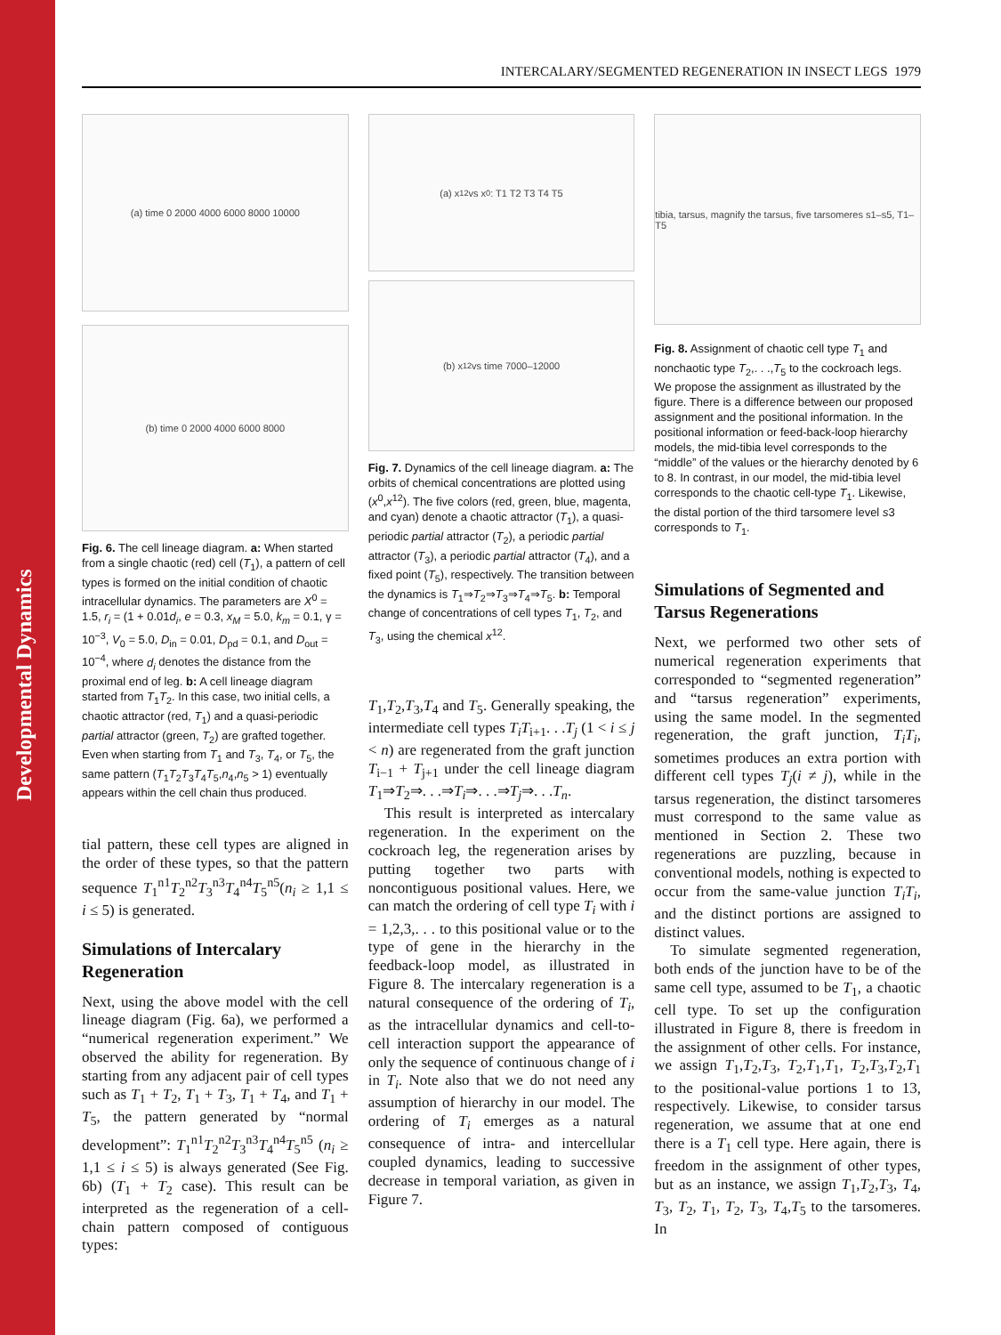Developmental Dynamics
INTERCALARY/SEGMENTED REGENERATION IN INSECT LEGS 1979
(a) time 0 2000 4000 6000 8000 10000
(b) time 0 2000 4000 6000 8000
Fig. 6. The cell lineage diagram. a: When started from a single chaotic (red) cell (T<sub>1</sub>), a pattern of cell types is formed on the initial condition of chaotic intracellular dynamics. The parameters are X<sup>0</sup> = 1.5, r<sub>i</sub> = (1 + 0.01d<sub>i</sub>, e = 0.3, x<sub>M</sub> = 5.0, k<sub>m</sub> = 0.1, γ = 10<sup>−3</sup>, V<sub>0</sub> = 5.0, D<sub>in</sub> = 0.01, D<sub>pd</sub> = 0.1, and D<sub>out</sub> = 10<sup>−4</sup>, where d<sub>i</sub> denotes the distance from the proximal end of leg. b: A cell lineage diagram started from T<sub>1</sub>T<sub>2</sub>. In this case, two initial cells, a chaotic attractor (red, T<sub>1</sub>) and a quasi-periodic partial attractor (green, T<sub>2</sub>) are grafted together. Even when starting from T<sub>1</sub> and T<sub>3</sub>, T<sub>4</sub>, or T<sub>5</sub>, the same pattern (T<sub>1</sub>T<sub>2</sub>T<sub>3</sub>T<sub>4</sub>T<sub>5</sub>,n<sub>4</sub>,n<sub>5</sub> > 1) eventually appears within the cell chain thus produced.
tial pattern, these cell types are aligned in the order of these types, so that the pattern sequence T<sub>1</sub><sup>n1</sup>T<sub>2</sub><sup>n2</sup>T<sub>3</sub><sup>n3</sup>T<sub>4</sub><sup>n4</sup>T<sub>5</sub><sup>n5</sup>(n<sub>i</sub> ≥ 1,1 ≤ i ≤ 5) is generated.
Simulations of Intercalary Regeneration
Next, using the above model with the cell lineage diagram (Fig. 6a), we performed a “numerical regeneration experiment.” We observed the ability for regeneration. By starting from any adjacent pair of cell types such as T<sub>1</sub> + T<sub>2</sub>, T<sub>1</sub> + T<sub>3</sub>, T<sub>1</sub> + T<sub>4</sub>, and T<sub>1</sub> + T<sub>5</sub>, the pattern generated by “normal development”: T<sub>1</sub><sup>n1</sup>T<sub>2</sub><sup>n2</sup>T<sub>3</sub><sup>n3</sup>T<sub>4</sub><sup>n4</sup>T<sub>5</sub><sup>n5</sup> (n<sub>i</sub> ≥ 1,1 ≤ i ≤ 5) is always generated (See Fig. 6b) (T<sub>1</sub> + T<sub>2</sub> case). This result can be interpreted as the regeneration of a cell-chain pattern composed of contiguous types:
(a) x<sup>12</sup> vs x<sup>0</sup>: T1 T2 T3 T4 T5
(b) x<sup>12</sup> vs time 7000–12000
Fig. 7. Dynamics of the cell lineage diagram. a: The orbits of chemical concentrations are plotted using (x<sup>0</sup>,x<sup>12</sup>). The five colors (red, green, blue, magenta, and cyan) denote a chaotic attractor (T<sub>1</sub>), a quasi-periodic partial attractor (T<sub>2</sub>), a periodic partial attractor (T<sub>3</sub>), a periodic partial attractor (T<sub>4</sub>), and a fixed point (T<sub>5</sub>), respectively. The transition between the dynamics is T<sub>1</sub>⇒T<sub>2</sub>⇒T<sub>3</sub>⇒T<sub>4</sub>⇒T<sub>5</sub>. b: Temporal change of concentrations of cell types T<sub>1</sub>, T<sub>2</sub>, and T<sub>3</sub>, using the chemical x<sup>12</sup>.
T<sub>1</sub>,T<sub>2</sub>,T<sub>3</sub>,T<sub>4</sub> and T<sub>5</sub>. Generally speaking, the intermediate cell types T<sub>i</sub>T<sub>i+1</sub>. . .T<sub>j</sub> (1 < i ≤ j < n) are regenerated from the graft junction T<sub>i−1</sub> + T<sub>j+1</sub> under the cell lineage diagram T<sub>1</sub>⇒T<sub>2</sub>⇒. . .⇒T<sub>i</sub>⇒. . .⇒T<sub>j</sub>⇒. . .T<sub>n</sub>.
This result is interpreted as intercalary regeneration. In the experiment on the cockroach leg, the regeneration arises by putting together two parts with noncontiguous positional values. Here, we can match the ordering of cell type T<sub>i</sub> with i = 1,2,3,. . . to this positional value or to the type of gene in the hierarchy in the feedback-loop model, as illustrated in Figure 8. The intercalary regeneration is a natural consequence of the ordering of T<sub>i</sub>, as the intracellular dynamics and cell-to-cell interaction support the appearance of only the sequence of continuous change of i in T<sub>i</sub>. Note also that we do not need any assumption of hierarchy in our model. The ordering of T<sub>i</sub> emerges as a natural consequence of intra- and intercellular coupled dynamics, leading to successive decrease in temporal variation, as given in Figure 7.
tibia, tarsus, magnify the tarsus, five tarsomeres s1–s5, T1–T5
Fig. 8. Assignment of chaotic cell type T<sub>1</sub> and nonchaotic type T<sub>2</sub>,. . .,T<sub>5</sub> to the cockroach legs. We propose the assignment as illustrated by the figure. There is a difference between our proposed assignment and the positional information. In the positional information or feed-back-loop hierarchy models, the mid-tibia level corresponds to the “middle” of the values or the hierarchy denoted by 6 to 8. In contrast, in our model, the mid-tibia level corresponds to the chaotic cell-type T<sub>1</sub>. Likewise, the distal portion of the third tarsomere level s3 corresponds to T<sub>1</sub>.
Simulations of Segmented and Tarsus Regenerations
Next, we performed two other sets of numerical regeneration experiments that corresponded to “segmented regeneration” and “tarsus regeneration” experiments, using the same model. In the segmented regeneration, the graft junction, T<sub>i</sub>T<sub>i</sub>, sometimes produces an extra portion with different cell types T<sub>j</sub>(i ≠ j), while in the tarsus regeneration, the distinct tarsomeres must correspond to the same value as mentioned in Section 2. These two regenerations are puzzling, because in conventional models, nothing is expected to occur from the same-value junction T<sub>i</sub>T<sub>i</sub>, and the distinct portions are assigned to distinct values.
To simulate segmented regeneration, both ends of the junction have to be of the same cell type, assumed to be T<sub>1</sub>, a chaotic cell type. To set up the configuration illustrated in Figure 8, there is freedom in the assignment of other cells. For instance, we assign T<sub>1</sub>,T<sub>2</sub>,T<sub>3</sub>, T<sub>2</sub>,T<sub>1</sub>,T<sub>1</sub>, T<sub>2</sub>,T<sub>3</sub>,T<sub>2</sub>,T<sub>1</sub> to the positional-value portions 1 to 13, respectively. Likewise, to consider tarsus regeneration, we assume that at one end there is a T<sub>1</sub> cell type. Here again, there is freedom in the assignment of other types, but as an instance, we assign T<sub>1</sub>,T<sub>2</sub>,T<sub>3</sub>, T<sub>4</sub>, T<sub>3</sub>, T<sub>2</sub>, T<sub>1</sub>, T<sub>2</sub>, T<sub>3</sub>, T<sub>4</sub>,T<sub>5</sub> to the tarsomeres. In